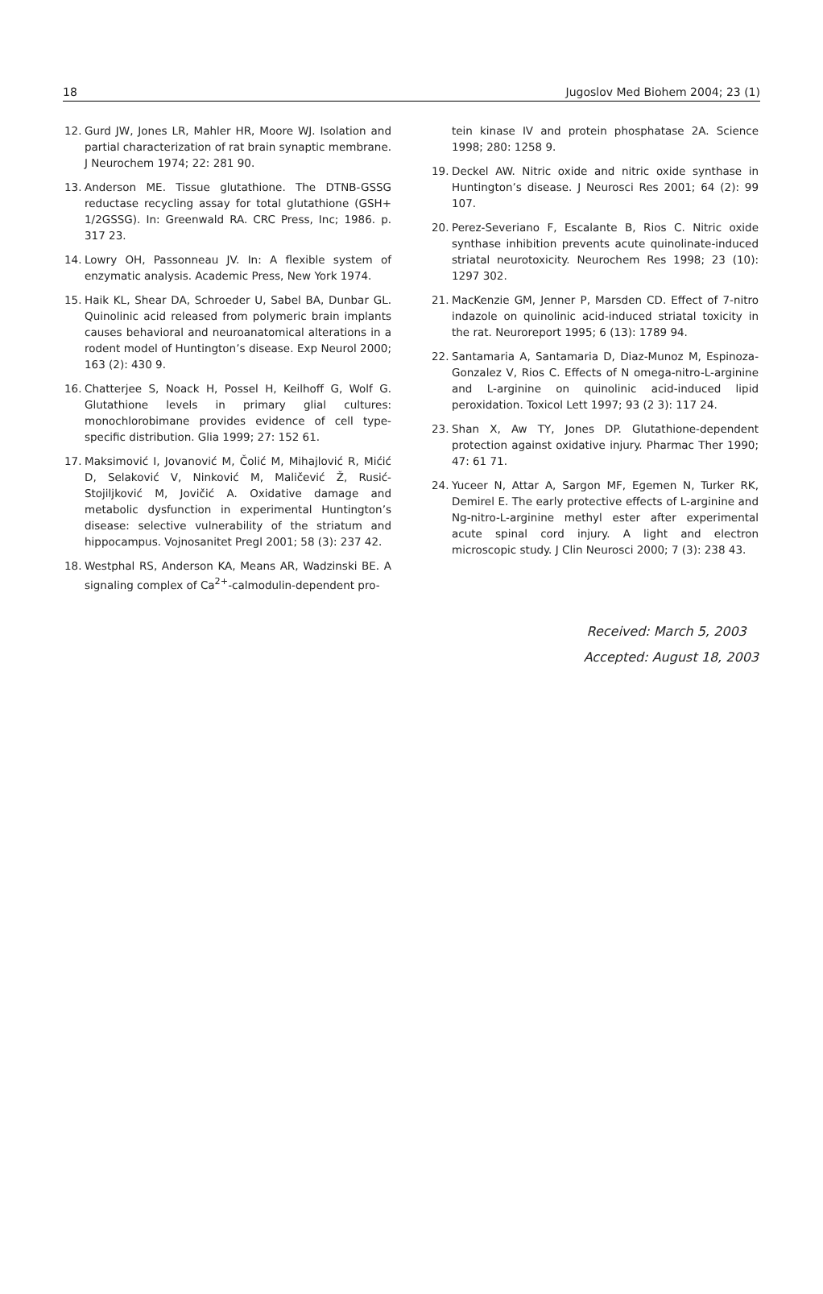18 Jugoslov Med Biohem 2004; 23 (1)
12. Gurd JW, Jones LR, Mahler HR, Moore WJ. Isolation and partial characterization of rat brain synaptic membrane. J Neurochem 1974; 22: 281 90.
13. Anderson ME. Tissue glutathione. The DTNB-GSSG reductase recycling assay for total glutathione (GSH+ 1/2GSSG). In: Greenwald RA. CRC Press, Inc; 1986. p. 317 23.
14. Lowry OH, Passonneau JV. In: A flexible system of enzymatic analysis. Academic Press, New York 1974.
15. Haik KL, Shear DA, Schroeder U, Sabel BA, Dunbar GL. Quinolinic acid released from polymeric brain implants causes behavioral and neuroanatomical alterations in a rodent model of Huntington’s disease. Exp Neurol 2000; 163 (2): 430 9.
16. Chatterjee S, Noack H, Possel H, Keilhoff G, Wolf G. Glutathione levels in primary glial cultures: monochlorobimane provides evidence of cell type-specific distribution. Glia 1999; 27: 152 61.
17. Maksimović I, Jovanović M, Čolić M, Mihajlović R, Mićić D, Selaković V, Ninković M, Maličević Ž, Rusić-Stojiljković M, Jovičić A. Oxidative damage and metabolic dysfunction in experimental Huntington’s disease: selective vulnerability of the striatum and hippocampus. Vojnosanitet Pregl 2001; 58 (3): 237 42.
18. Westphal RS, Anderson KA, Means AR, Wadzinski BE. A signaling complex of Ca<sup>2+</sup>-calmodulin-dependent pro-
tein kinase IV and protein phosphatase 2A. Science 1998; 280: 1258 9.
19. Deckel AW. Nitric oxide and nitric oxide synthase in Huntington’s disease. J Neurosci Res 2001; 64 (2): 99 107.
20. Perez-Severiano F, Escalante B, Rios C. Nitric oxide synthase inhibition prevents acute quinolinate-induced striatal neurotoxicity. Neurochem Res 1998; 23 (10): 1297 302.
21. MacKenzie GM, Jenner P, Marsden CD. Effect of 7-nitro indazole on quinolinic acid-induced striatal toxicity in the rat. Neuroreport 1995; 6 (13): 1789 94.
22. Santamaria A, Santamaria D, Diaz-Munoz M, Espinoza-Gonzalez V, Rios C. Effects of N omega-nitro-L-arginine and L-arginine on quinolinic acid-induced lipid peroxidation. Toxicol Lett 1997; 93 (2 3): 117 24.
23. Shan X, Aw TY, Jones DP. Glutathione-dependent protection against oxidative injury. Pharmac Ther 1990; 47: 61 71.
24. Yuceer N, Attar A, Sargon MF, Egemen N, Turker RK, Demirel E. The early protective effects of L-arginine and Ng-nitro-L-arginine methyl ester after experimental acute spinal cord injury. A light and electron microscopic study. J Clin Neurosci 2000; 7 (3): 238 43.
Received: March 5, 2003
Accepted: August 18, 2003